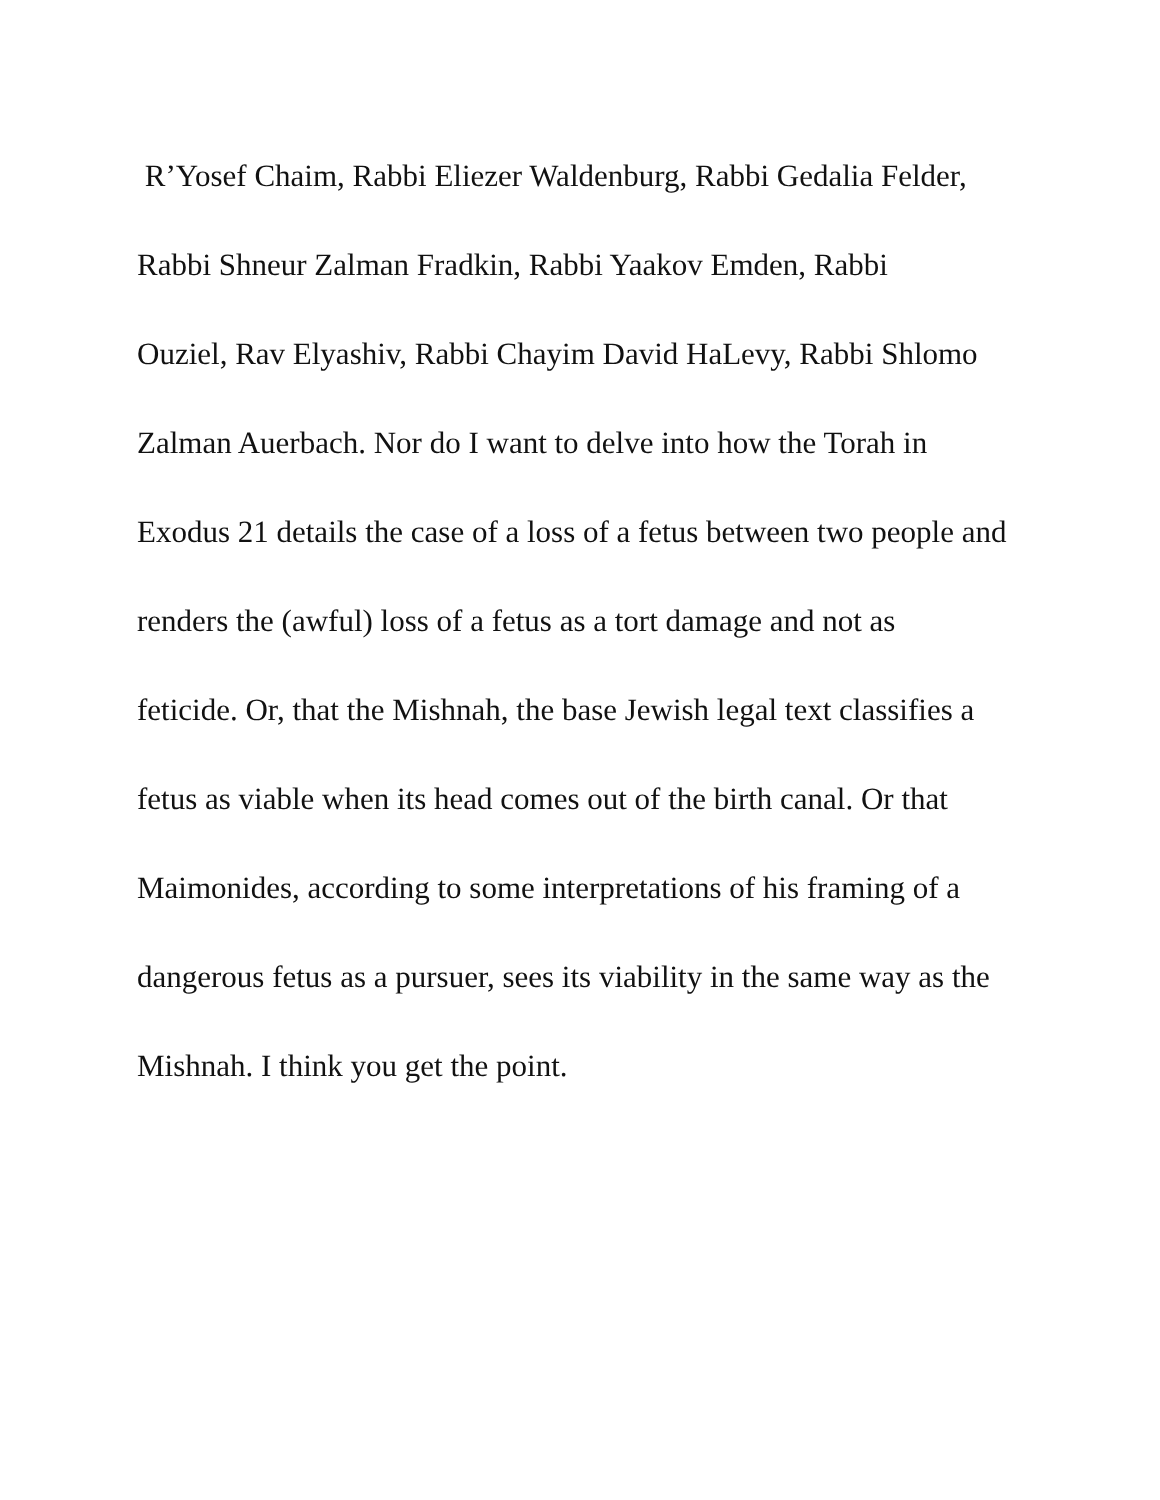R’Yosef Chaim, Rabbi Eliezer Waldenburg, Rabbi Gedalia Felder,
Rabbi Shneur Zalman Fradkin, Rabbi Yaakov Emden, Rabbi
Ouziel, Rav Elyashiv, Rabbi Chayim David HaLevy, Rabbi Shlomo
Zalman Auerbach. Nor do I want to delve into how the Torah in
Exodus 21 details the case of a loss of a fetus between two people and
renders the (awful) loss of a fetus as a tort damage and not as
feticide. Or, that the Mishnah, the base Jewish legal text classifies a
fetus as viable when its head comes out of the birth canal. Or that
Maimonides, according to some interpretations of his framing of a
dangerous fetus as a pursuer, sees its viability in the same way as the
Mishnah. I think you get the point.